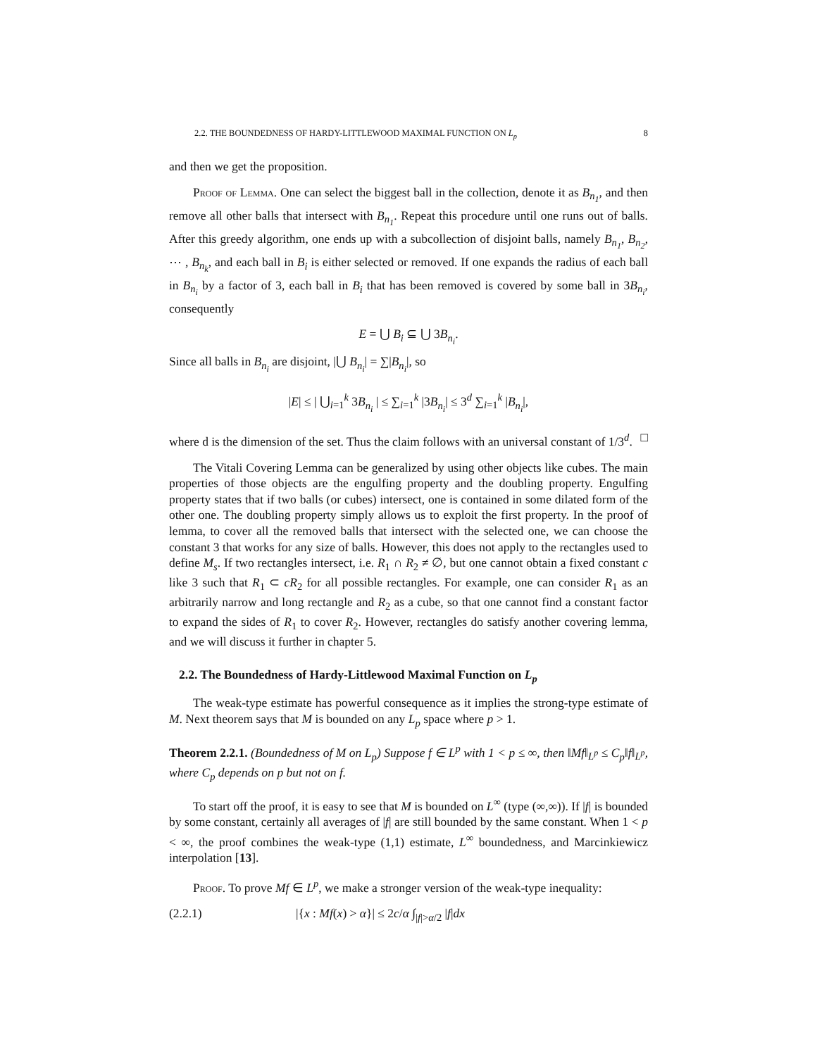2.2. THE BOUNDEDNESS OF HARDY-LITTLEWOOD MAXIMAL FUNCTION ON L<sub>p</sub> 8
and then we get the proposition.
Proof of Lemma. One can select the biggest ball in the collection, denote it as B<sub>n<sub>1</sub></sub>, and then remove all other balls that intersect with B<sub>n<sub>1</sub></sub>. Repeat this procedure until one runs out of balls. After this greedy algorithm, one ends up with a subcollection of disjoint balls, namely B<sub>n<sub>1</sub></sub>, B<sub>n<sub>2</sub></sub>, ⋯ , B<sub>n<sub>k</sub></sub>, and each ball in B<sub>i</sub> is either selected or removed. If one expands the radius of each ball in B<sub>n<sub>i</sub></sub> by a factor of 3, each ball in B<sub>i</sub> that has been removed is covered by some ball in 3B<sub>n<sub>i</sub></sub>, consequently
E = ⋃ B<sub>i</sub> ⊆ ⋃ 3B<sub>n<sub>i</sub></sub>.
Since all balls in B<sub>n<sub>i</sub></sub> are disjoint, |⋃ B<sub>n<sub>i</sub></sub>| = ∑|B<sub>n<sub>i</sub></sub>|, so
|E| ≤ | ⋃<sub>i=1</sub><sup>k</sup> 3B<sub>n<sub>i</sub></sub> | ≤ ∑<sub>i=1</sub><sup>k</sup> |3B<sub>n<sub>i</sub></sub>| ≤ 3<sup>d</sup> ∑<sub>i=1</sub><sup>k</sup> |B<sub>n<sub>i</sub></sub>|,
where d is the dimension of the set. Thus the claim follows with an universal constant of 1/3<sup>d</sup>. □
The Vitali Covering Lemma can be generalized by using other objects like cubes. The main properties of those objects are the engulfing property and the doubling property. Engulfing property states that if two balls (or cubes) intersect, one is contained in some dilated form of the other one. The doubling property simply allows us to exploit the first property. In the proof of lemma, to cover all the removed balls that intersect with the selected one, we can choose the constant 3 that works for any size of balls. However, this does not apply to the rectangles used to define M<sub>s</sub>. If two rectangles intersect, i.e. R<sub>1</sub> ∩ R<sub>2</sub> ≠ ∅, but one cannot obtain a fixed constant c like 3 such that R<sub>1</sub> ⊂ cR<sub>2</sub> for all possible rectangles. For example, one can consider R<sub>1</sub> as an arbitrarily narrow and long rectangle and R<sub>2</sub> as a cube, so that one cannot find a constant factor to expand the sides of R<sub>1</sub> to cover R<sub>2</sub>. However, rectangles do satisfy another covering lemma, and we will discuss it further in chapter 5.
2.2. The Boundedness of Hardy-Littlewood Maximal Function on L<sub>p</sub>
The weak-type estimate has powerful consequence as it implies the strong-type estimate of M. Next theorem says that M is bounded on any L<sub>p</sub> space where p > 1.
Theorem 2.2.1. (Boundedness of M on L<sub>p</sub>) Suppose f ∈ L<sup>p</sup> with 1 < p ≤ ∞, then ‖Mf‖<sub>L<sup>p</sup></sub> ≤ C<sub>p</sub>‖f‖<sub>L<sup>p</sup></sub>, where C<sub>p</sub> depends on p but not on f.
To start off the proof, it is easy to see that M is bounded on L<sup>∞</sup> (type (∞,∞)). If |f| is bounded by some constant, certainly all averages of |f| are still bounded by the same constant. When 1 < p < ∞, the proof combines the weak-type (1,1) estimate, L<sup>∞</sup> boundedness, and Marcinkiewicz interpolation [13].
Proof. To prove Mf ∈ L<sup>p</sup>, we make a stronger version of the weak-type inequality:
(2.2.1) |{x : Mf(x) > α}| ≤ 2c/α ∫<sub>|f|>α/2</sub> |f|dx